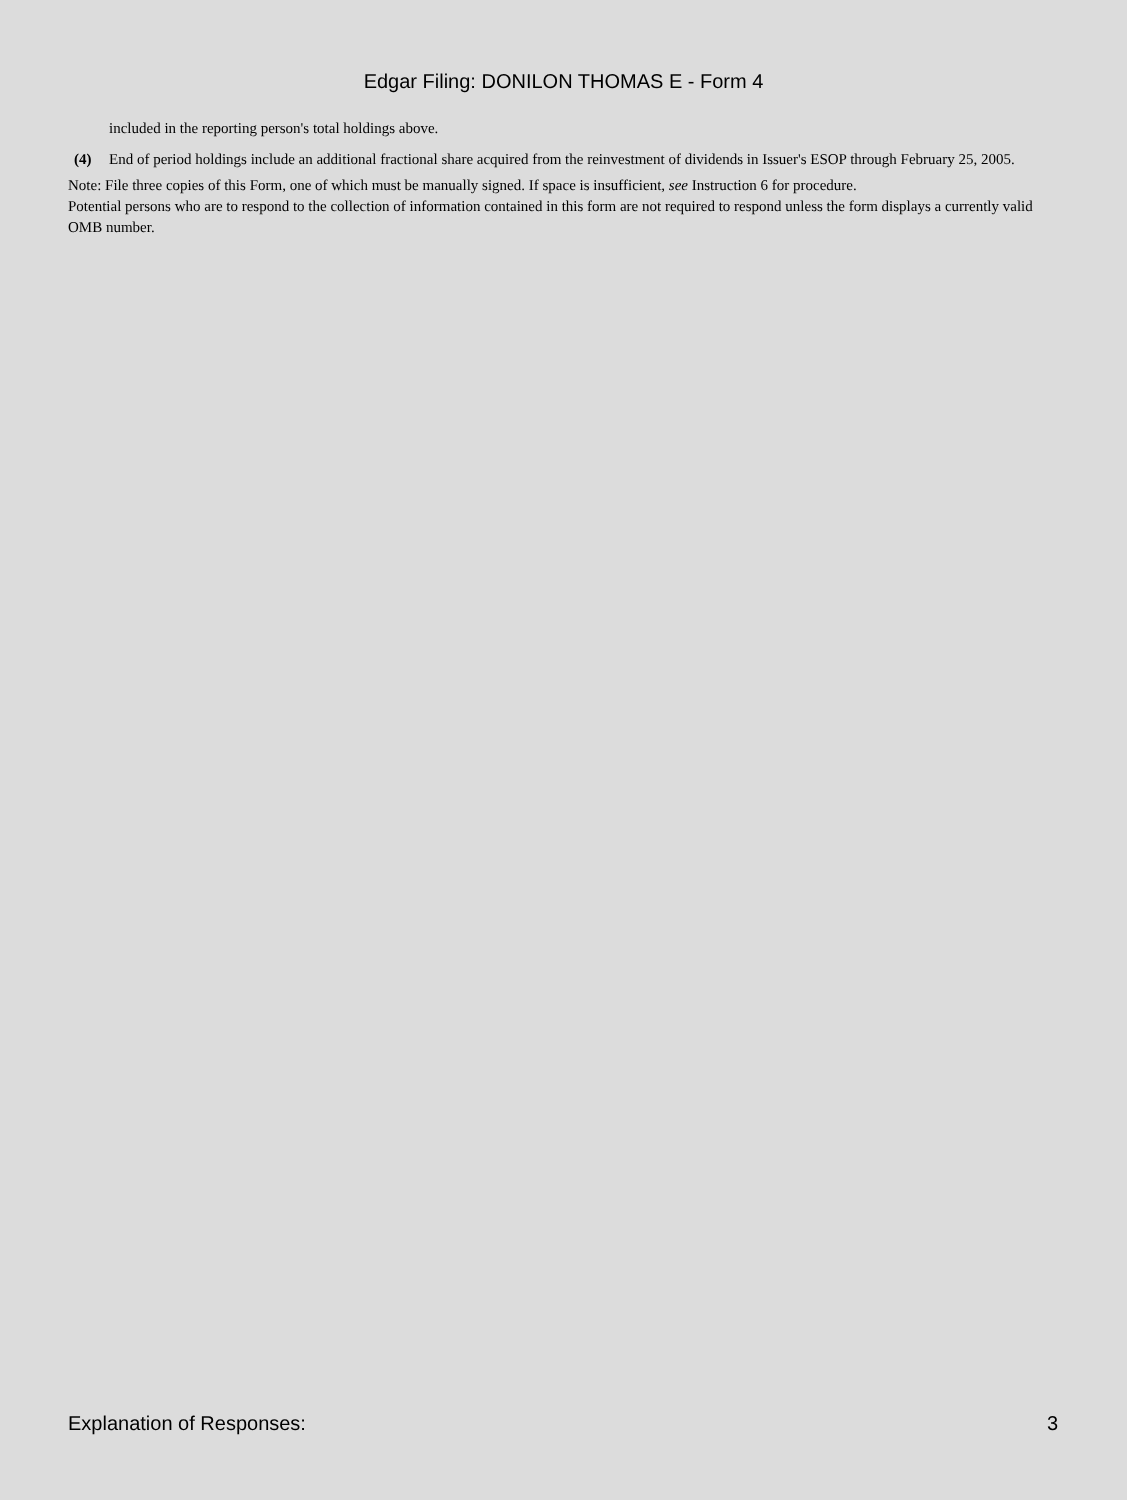Edgar Filing: DONILON THOMAS E - Form 4
included in the reporting person's total holdings above.
(4) End of period holdings include an additional fractional share acquired from the reinvestment of dividends in Issuer's ESOP through February 25, 2005.
Note: File three copies of this Form, one of which must be manually signed. If space is insufficient, see Instruction 6 for procedure.
Potential persons who are to respond to the collection of information contained in this form are not required to respond unless the form displays a currently valid OMB number.
Explanation of Responses: 3